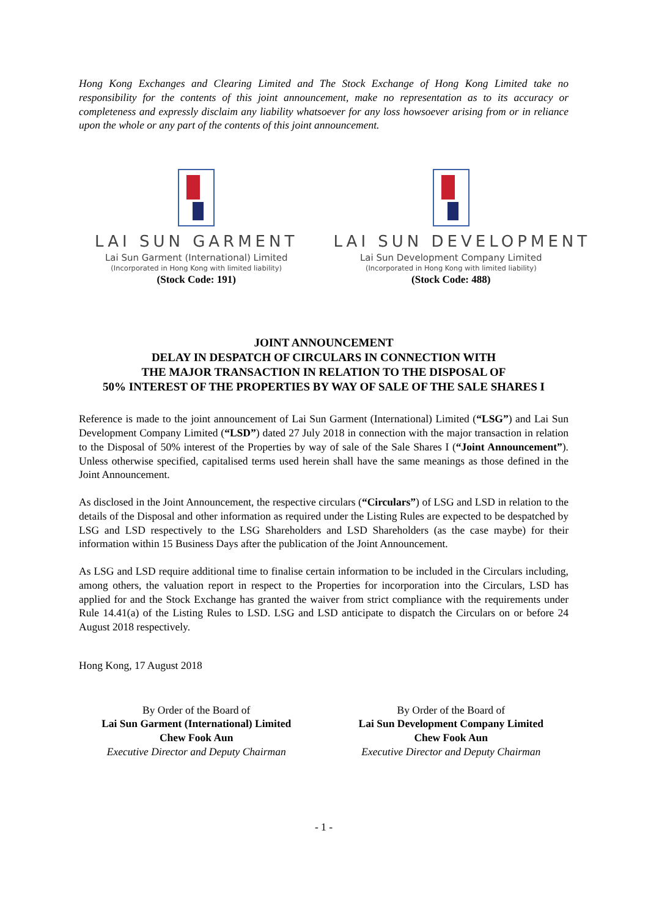Hong Kong Exchanges and Clearing Limited and The Stock Exchange of Hong Kong Limited take no responsibility for the contents of this joint announcement, make no representation as to its accuracy or completeness and expressly disclaim any liability whatsoever for any loss howsoever arising from or in reliance upon the whole or any part of the contents of this joint announcement.
LAI SUN GARMENT
Lai Sun Garment (International) Limited
(Incorporated in Hong Kong with limited liability)
(Stock Code: 191)
LAI SUN DEVELOPMENT
Lai Sun Development Company Limited
(Incorporated in Hong Kong with limited liability)
(Stock Code: 488)
JOINT ANNOUNCEMENT
DELAY IN DESPATCH OF CIRCULARS IN CONNECTION WITH
THE MAJOR TRANSACTION IN RELATION TO THE DISPOSAL OF
50% INTEREST OF THE PROPERTIES BY WAY OF SALE OF THE SALE SHARES I
Reference is made to the joint announcement of Lai Sun Garment (International) Limited (“LSG”) and Lai Sun Development Company Limited (“LSD”) dated 27 July 2018 in connection with the major transaction in relation to the Disposal of 50% interest of the Properties by way of sale of the Sale Shares I (“Joint Announcement”). Unless otherwise specified, capitalised terms used herein shall have the same meanings as those defined in the Joint Announcement.
As disclosed in the Joint Announcement, the respective circulars (“Circulars”) of LSG and LSD in relation to the details of the Disposal and other information as required under the Listing Rules are expected to be despatched by LSG and LSD respectively to the LSG Shareholders and LSD Shareholders (as the case maybe) for their information within 15 Business Days after the publication of the Joint Announcement.
As LSG and LSD require additional time to finalise certain information to be included in the Circulars including, among others, the valuation report in respect to the Properties for incorporation into the Circulars, LSD has applied for and the Stock Exchange has granted the waiver from strict compliance with the requirements under Rule 14.41(a) of the Listing Rules to LSD. LSG and LSD anticipate to dispatch the Circulars on or before 24 August 2018 respectively.
Hong Kong, 17 August 2018
By Order of the Board of
Lai Sun Garment (International) Limited
Chew Fook Aun
Executive Director and Deputy Chairman
By Order of the Board of
Lai Sun Development Company Limited
Chew Fook Aun
Executive Director and Deputy Chairman
- 1 -